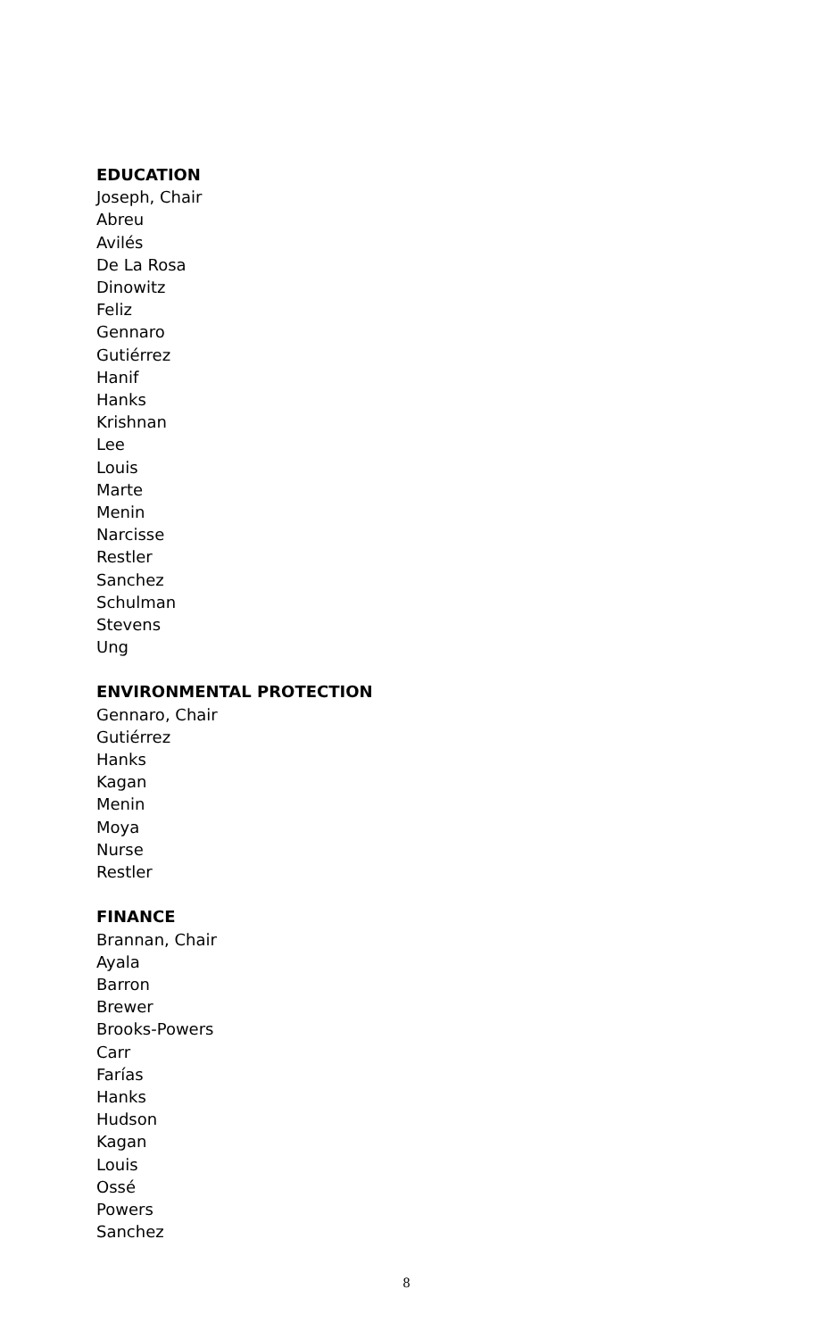EDUCATION
Joseph, Chair
Abreu
Avilés
De La Rosa
Dinowitz
Feliz
Gennaro
Gutiérrez
Hanif
Hanks
Krishnan
Lee
Louis
Marte
Menin
Narcisse
Restler
Sanchez
Schulman
Stevens
Ung
ENVIRONMENTAL PROTECTION
Gennaro, Chair
Gutiérrez
Hanks
Kagan
Menin
Moya
Nurse
Restler
FINANCE
Brannan, Chair
Ayala
Barron
Brewer
Brooks-Powers
Carr
Farías
Hanks
Hudson
Kagan
Louis
Ossé
Powers
Sanchez
8